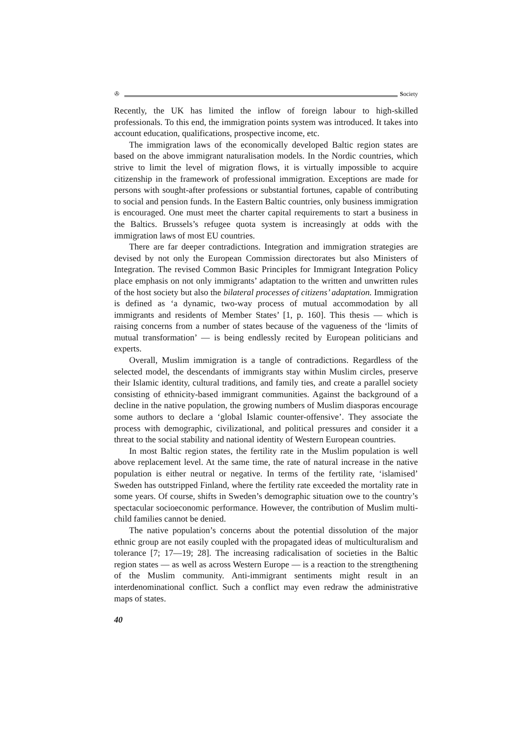✇ Society
Recently, the UK has limited the inflow of foreign labour to high-skilled professionals. To this end, the immigration points system was introduced. It takes into account education, qualifications, prospective income, etc.
The immigration laws of the economically developed Baltic region states are based on the above immigrant naturalisation models. In the Nordic countries, which strive to limit the level of migration flows, it is virtually impossible to acquire citizenship in the framework of professional immigration. Exceptions are made for persons with sought-after professions or substantial fortunes, capable of contributing to social and pension funds. In the Eastern Baltic countries, only business immigration is encouraged. One must meet the charter capital requirements to start a business in the Baltics. Brussels’s refugee quota system is increasingly at odds with the immigration laws of most EU countries.
There are far deeper contradictions. Integration and immigration strategies are devised by not only the European Commission directorates but also Ministers of Integration. The revised Common Basic Principles for Immigrant Integration Policy place emphasis on not only immigrants’ adaptation to the written and unwritten rules of the host society but also the bilateral processes of citizens’ adaptation. Immigration is defined as ‘a dynamic, two-way process of mutual accommodation by all immigrants and residents of Member States’ [1, p. 160]. This thesis — which is raising concerns from a number of states because of the vagueness of the ‘limits of mutual transformation’ — is being endlessly recited by European politicians and experts.
Overall, Muslim immigration is a tangle of contradictions. Regardless of the selected model, the descendants of immigrants stay within Muslim circles, preserve their Islamic identity, cultural traditions, and family ties, and create a parallel society consisting of ethnicity-based immigrant communities. Against the background of a decline in the native population, the growing numbers of Muslim diasporas encourage some authors to declare a ‘global Islamic counter-offensive’. They associate the process with demographic, civilizational, and political pressures and consider it a threat to the social stability and national identity of Western European countries.
In most Baltic region states, the fertility rate in the Muslim population is well above replacement level. At the same time, the rate of natural increase in the native population is either neutral or negative. In terms of the fertility rate, ‘islamised’ Sweden has outstripped Finland, where the fertility rate exceeded the mortality rate in some years. Of course, shifts in Sweden’s demographic situation owe to the country’s spectacular socioeconomic performance. However, the contribution of Muslim multi-child families cannot be denied.
The native population’s concerns about the potential dissolution of the major ethnic group are not easily coupled with the propagated ideas of multiculturalism and tolerance [7; 17—19; 28]. The increasing radicalisation of societies in the Baltic region states — as well as across Western Europe — is a reaction to the strengthening of the Muslim community. Anti-immigrant sentiments might result in an interdenominational conflict. Such a conflict may even redraw the administrative maps of states.
40